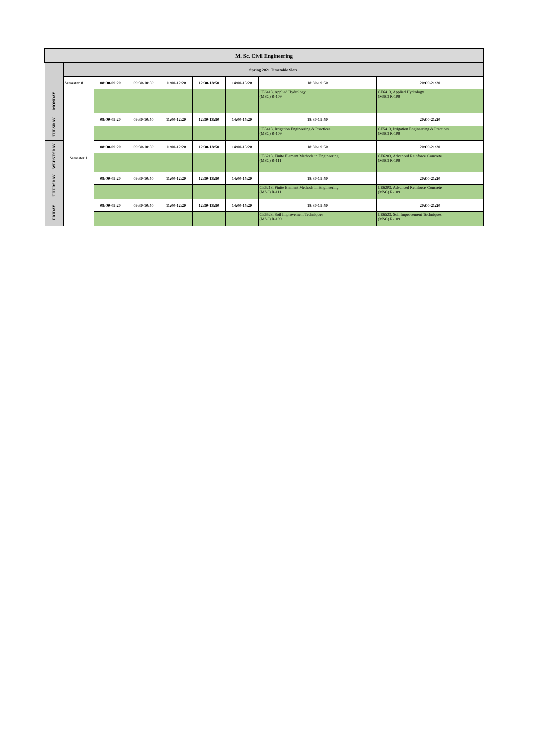| M. Sc. Civil Engineering | | | | | | | | |
| --- | --- | --- | --- | --- | --- | --- | --- | --- |
| | Spring 2021 Timetable Slots | | | | | | | |
| | Semester # | 08:00-09:20 | 09:30-10:50 | 11:00-12:20 | 12:30-13:50 | 14:00-15:20 | 18:30-19:50 | 20:00-21:20 |
| MONDAY | Semester 1 | | | | | | CE6413, Applied Hydrology (MSC) R-109 | CE6413, Applied Hydrology (MSC) R-109 |
| TUESDAY | | 08:00-09:20 | 09:30-10:50 | 11:00-12:20 | 12:30-13:50 | 14:00-15:20 | 18:30-19:50 | 20:00-21:20 |
| | | | | | | | CE5413, Irrigation Engineering & Practices (MSC) R-109 | CE5413, Irrigation Engineering & Practices (MSC) R-109 |
| WEDNESDAY | | 08:00-09:20 | 09:30-10:50 | 11:00-12:20 | 12:30-13:50 | 14:00-15:20 | 18:30-19:50 | 20:00-21:20 |
| | | | | | | | CE6213, Finite Element Methods in Engineering (MSC) R-111 | CE6203, Advanced Reinforce Concrete (MSC) R-109 |
| THURSDAY | | 08:00-09:20 | 09:30-10:50 | 11:00-12:20 | 12:30-13:50 | 14:00-15:20 | 18:30-19:50 | 20:00-21:20 |
| | | | | | | | CE6213, Finite Element Methods in Engineering (MSC) R-111 | CE6203, Advanced Reinforce Concrete (MSC) R-109 |
| FRIDAY | | 08:00-09:20 | 09:30-10:50 | 11:00-12:20 | 12:30-13:50 | 14:00-15:20 | 18:30-19:50 | 20:00-21:20 |
| | | | | | | | CE6523, Soil Improvement Techniques (MSC) R-109 | CE6523, Soil Improvement Techniques (MSC) R-109 |